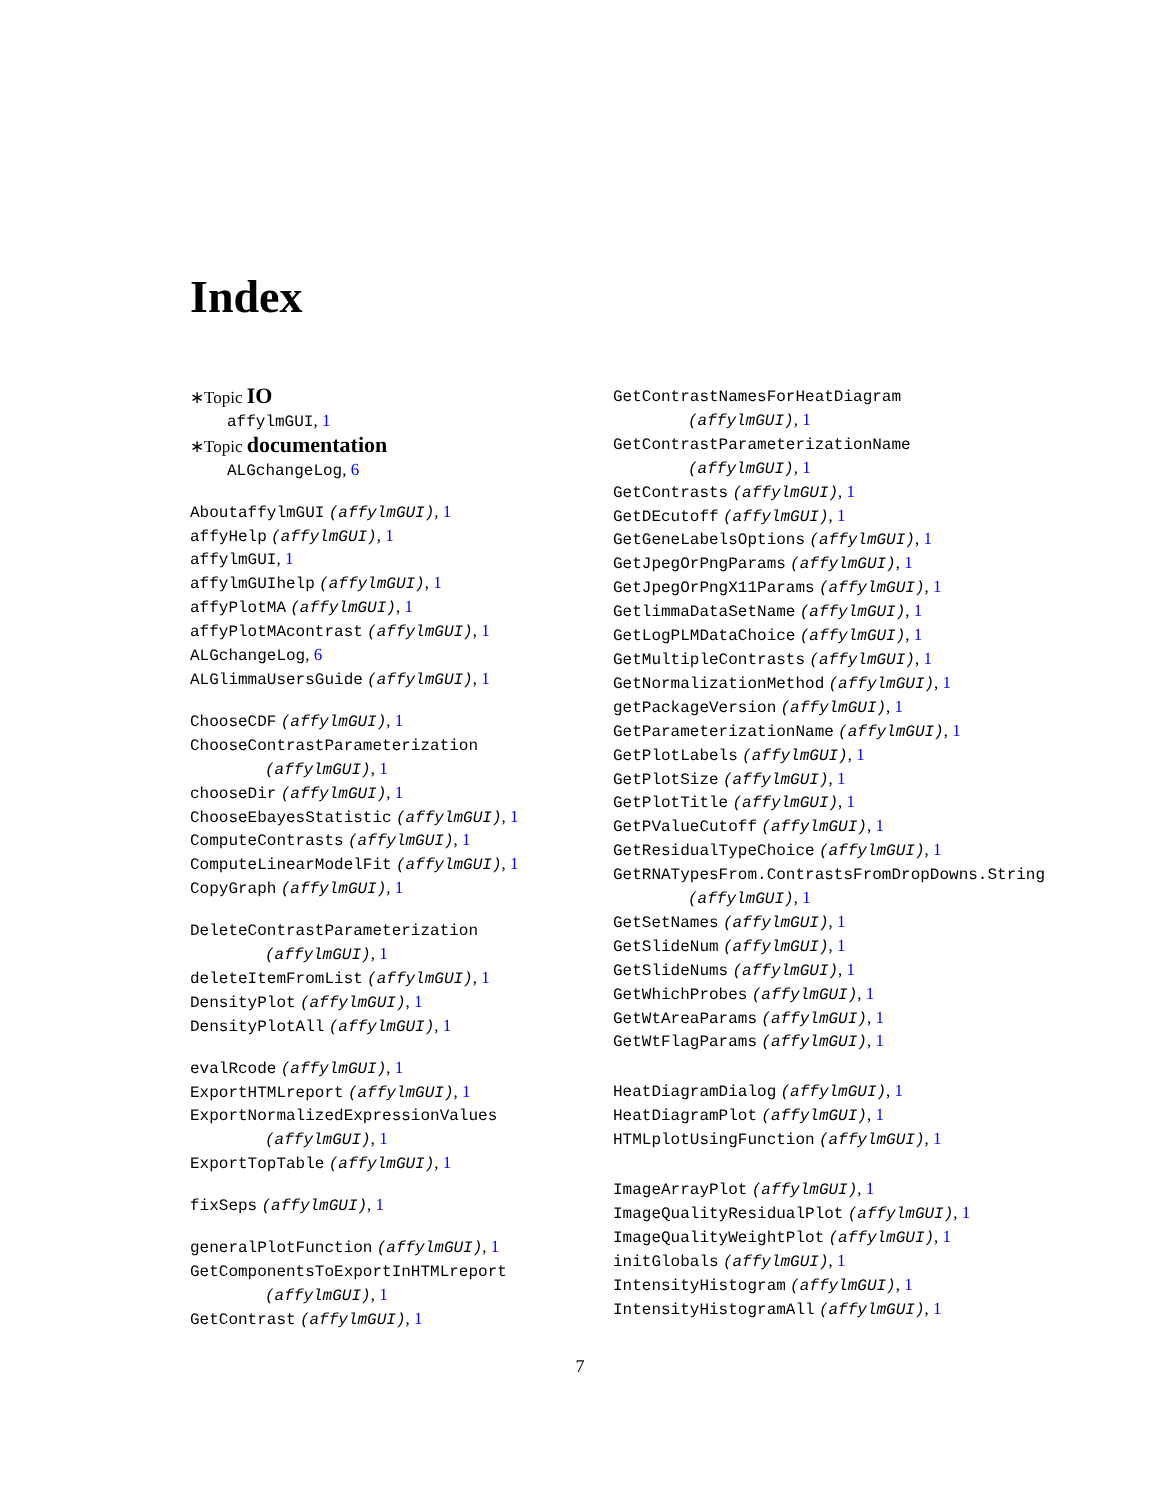Index
∗Topic IO
affylmGUI, 1
∗Topic documentation
ALGchangeLog, 6
AboutaffylmGUI (affylmGUI), 1
affyHelp (affylmGUI), 1
affylmGUI, 1
affylmGUIhelp (affylmGUI), 1
affyPlotMA (affylmGUI), 1
affyPlotMAcontrast (affylmGUI), 1
ALGchangeLog, 6
ALGlimmaUsersGuide (affylmGUI), 1
ChooseCDF (affylmGUI), 1
ChooseContrastParameterization
(affylmGUI), 1
chooseDir (affylmGUI), 1
ChooseEbayesStatistic (affylmGUI), 1
ComputeContrasts (affylmGUI), 1
ComputeLinearModelFit (affylmGUI), 1
CopyGraph (affylmGUI), 1
DeleteContrastParameterization
(affylmGUI), 1
deleteItemFromList (affylmGUI), 1
DensityPlot (affylmGUI), 1
DensityPlotAll (affylmGUI), 1
evalRcode (affylmGUI), 1
ExportHTMLreport (affylmGUI), 1
ExportNormalizedExpressionValues
(affylmGUI), 1
ExportTopTable (affylmGUI), 1
fixSeps (affylmGUI), 1
generalPlotFunction (affylmGUI), 1
GetComponentsToExportInHTMLreport
(affylmGUI), 1
GetContrast (affylmGUI), 1
GetContrastNamesForHeatDiagram
(affylmGUI), 1
GetContrastParameterizationName
(affylmGUI), 1
GetContrasts (affylmGUI), 1
GetDEcutoff (affylmGUI), 1
GetGeneLabelsOptions (affylmGUI), 1
GetJpegOrPngParams (affylmGUI), 1
GetJpegOrPngX11Params (affylmGUI), 1
GetlimmaDataSetName (affylmGUI), 1
GetLogPLMDataChoice (affylmGUI), 1
GetMultipleContrasts (affylmGUI), 1
GetNormalizationMethod (affylmGUI), 1
getPackageVersion (affylmGUI), 1
GetParameterizationName (affylmGUI), 1
GetPlotLabels (affylmGUI), 1
GetPlotSize (affylmGUI), 1
GetPlotTitle (affylmGUI), 1
GetPValueCutoff (affylmGUI), 1
GetResidualTypeChoice (affylmGUI), 1
GetRNATypesFrom.ContrastsFromDropDowns.String
(affylmGUI), 1
GetSetNames (affylmGUI), 1
GetSlideNum (affylmGUI), 1
GetSlideNums (affylmGUI), 1
GetWhichProbes (affylmGUI), 1
GetWtAreaParams (affylmGUI), 1
GetWtFlagParams (affylmGUI), 1
HeatDiagramDialog (affylmGUI), 1
HeatDiagramPlot (affylmGUI), 1
HTMLplotUsingFunction (affylmGUI), 1
ImageArrayPlot (affylmGUI), 1
ImageQualityResidualPlot (affylmGUI), 1
ImageQualityWeightPlot (affylmGUI), 1
initGlobals (affylmGUI), 1
IntensityHistogram (affylmGUI), 1
IntensityHistogramAll (affylmGUI), 1
7